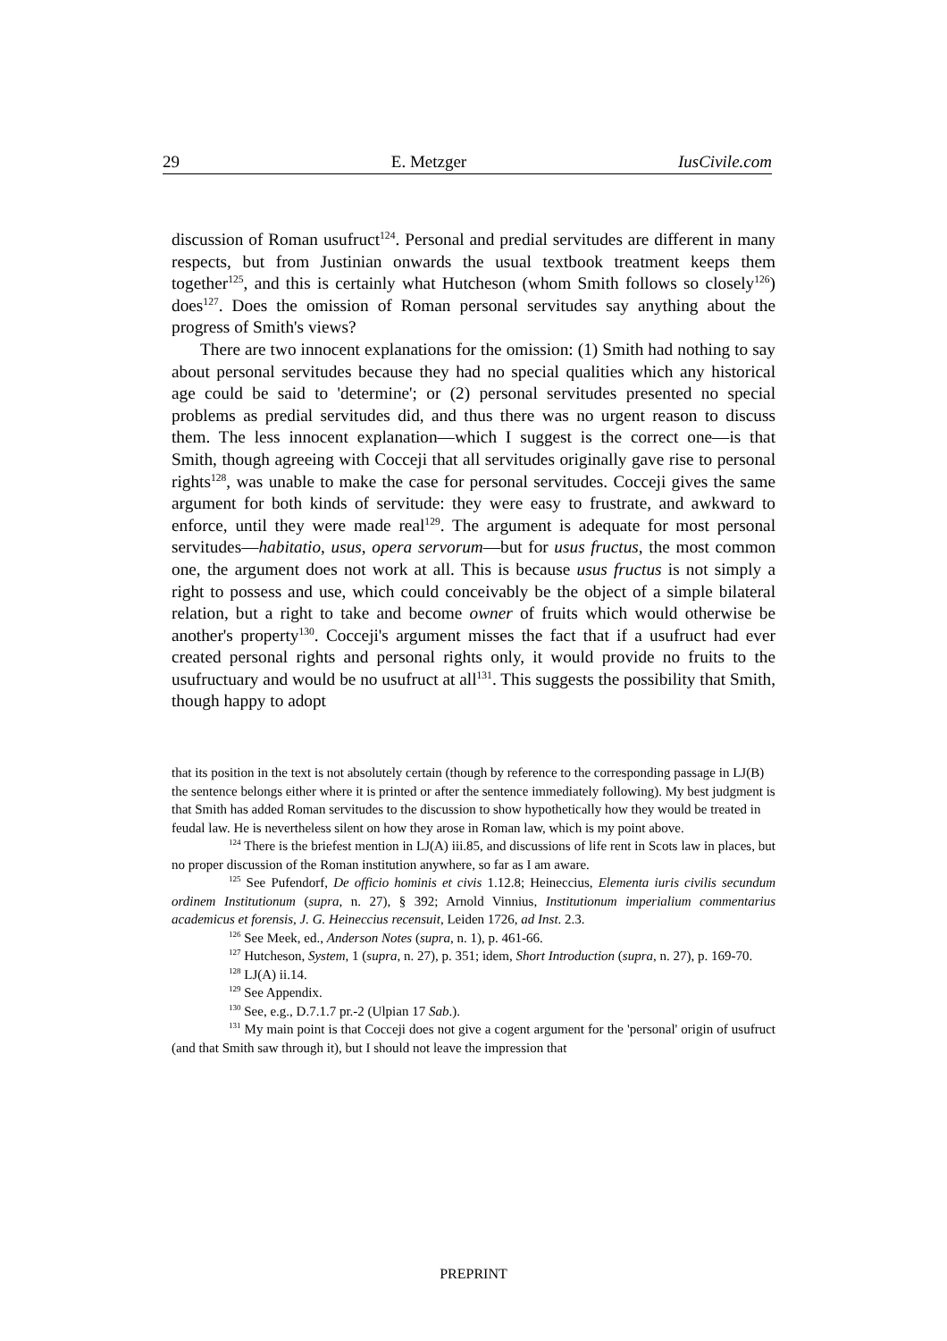29 E. Metzger IusCivile.com
discussion of Roman usufruct<sup>124</sup>. Personal and predial servitudes are different in many respects, but from Justinian onwards the usual textbook treatment keeps them together<sup>125</sup>, and this is certainly what Hutcheson (whom Smith follows so closely<sup>126</sup>) does<sup>127</sup>. Does the omission of Roman personal servitudes say anything about the progress of Smith's views?
There are two innocent explanations for the omission: (1) Smith had nothing to say about personal servitudes because they had no special qualities which any historical age could be said to 'determine'; or (2) personal servitudes presented no special problems as predial servitudes did, and thus there was no urgent reason to discuss them. The less innocent explanation—which I suggest is the correct one—is that Smith, though agreeing with Cocceji that all servitudes originally gave rise to personal rights<sup>128</sup>, was unable to make the case for personal servitudes. Cocceji gives the same argument for both kinds of servitude: they were easy to frustrate, and awkward to enforce, until they were made real<sup>129</sup>. The argument is adequate for most personal servitudes—habitatio, usus, opera servorum—but for usus fructus, the most common one, the argument does not work at all. This is because usus fructus is not simply a right to possess and use, which could conceivably be the object of a simple bilateral relation, but a right to take and become owner of fruits which would otherwise be another's property<sup>130</sup>. Cocceji's argument misses the fact that if a usufruct had ever created personal rights and personal rights only, it would provide no fruits to the usufructuary and would be no usufruct at all<sup>131</sup>. This suggests the possibility that Smith, though happy to adopt
that its position in the text is not absolutely certain (though by reference to the corresponding passage in LJ(B) the sentence belongs either where it is printed or after the sentence immediately following). My best judgment is that Smith has added Roman servitudes to the discussion to show hypothetically how they would be treated in feudal law. He is nevertheless silent on how they arose in Roman law, which is my point above.
<sup>124</sup> There is the briefest mention in LJ(A) iii.85, and discussions of life rent in Scots law in places, but no proper discussion of the Roman institution anywhere, so far as I am aware.
<sup>125</sup> See Pufendorf, De officio hominis et civis 1.12.8; Heineccius, Elementa iuris civilis secundum ordinem Institutionum (supra, n. 27), § 392; Arnold Vinnius, Institutionum imperialium commentarius academicus et forensis, J. G. Heineccius recensuit, Leiden 1726, ad Inst. 2.3.
<sup>126</sup> See Meek, ed., Anderson Notes (supra, n. 1), p. 461-66.
<sup>127</sup> Hutcheson, System, 1 (supra, n. 27), p. 351; idem, Short Introduction (supra, n. 27), p. 169-70.
<sup>128</sup> LJ(A) ii.14.
<sup>129</sup> See Appendix.
<sup>130</sup> See, e.g., D.7.1.7 pr.-2 (Ulpian 17 Sab.).
<sup>131</sup> My main point is that Cocceji does not give a cogent argument for the 'personal' origin of usufruct (and that Smith saw through it), but I should not leave the impression that
PREPRINT